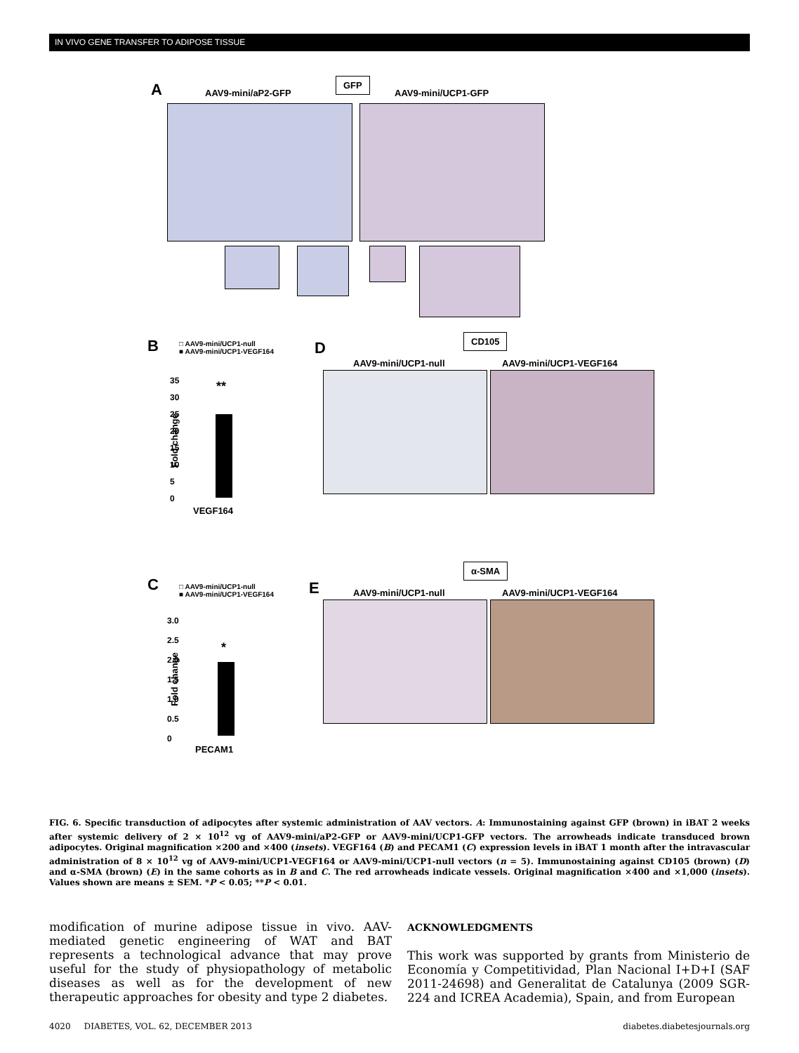IN VIVO GENE TRANSFER TO ADIPOSE TISSUE
A AAV9-mini/aP2-GFP
GFP
AAV9-mini/UCP1-GFP
B □ AAV9-mini/UCP1-null
■ AAV9-mini/UCP1-VEGF164
Fold change
35
30
25
20
15
10
5
0
**
VEGF164
D
CD105
AAV9-mini/UCP1-null AAV9-mini/UCP1-VEGF164
C □ AAV9-mini/UCP1-null
■ AAV9-mini/UCP1-VEGF164
Fold change
3.0
2.5
2.0
1.5
1.0
0.5
0
*
PECAM1
E
α-SMA
AAV9-mini/UCP1-null AAV9-mini/UCP1-VEGF164
FIG. 6. Specific transduction of adipocytes after systemic administration of AAV vectors. A: Immunostaining against GFP (brown) in iBAT 2 weeks after systemic delivery of 2 × 10<sup>12</sup> vg of AAV9-mini/aP2-GFP or AAV9-mini/UCP1-GFP vectors. The arrowheads indicate transduced brown adipocytes. Original magnification ×200 and ×400 (insets). VEGF164 (B) and PECAM1 (C) expression levels in iBAT 1 month after the intravascular administration of 8 × 10<sup>12</sup> vg of AAV9-mini/UCP1-VEGF164 or AAV9-mini/UCP1-null vectors (n = 5). Immunostaining against CD105 (brown) (D) and α-SMA (brown) (E) in the same cohorts as in B and C. The red arrowheads indicate vessels. Original magnification ×400 and ×1,000 (insets). Values shown are means ± SEM. *P < 0.05; **P < 0.01.
modification of murine adipose tissue in vivo. AAV-mediated genetic engineering of WAT and BAT represents a technological advance that may prove useful for the study of physiopathology of metabolic diseases as well as for the development of new therapeutic approaches for obesity and type 2 diabetes.
ACKNOWLEDGMENTS
This work was supported by grants from Ministerio de Economía y Competitividad, Plan Nacional I+D+I (SAF 2011-24698) and Generalitat de Catalunya (2009 SGR-224 and ICREA Academia), Spain, and from European
4020 DIABETES, VOL. 62, DECEMBER 2013 diabetes.diabetesjournals.org